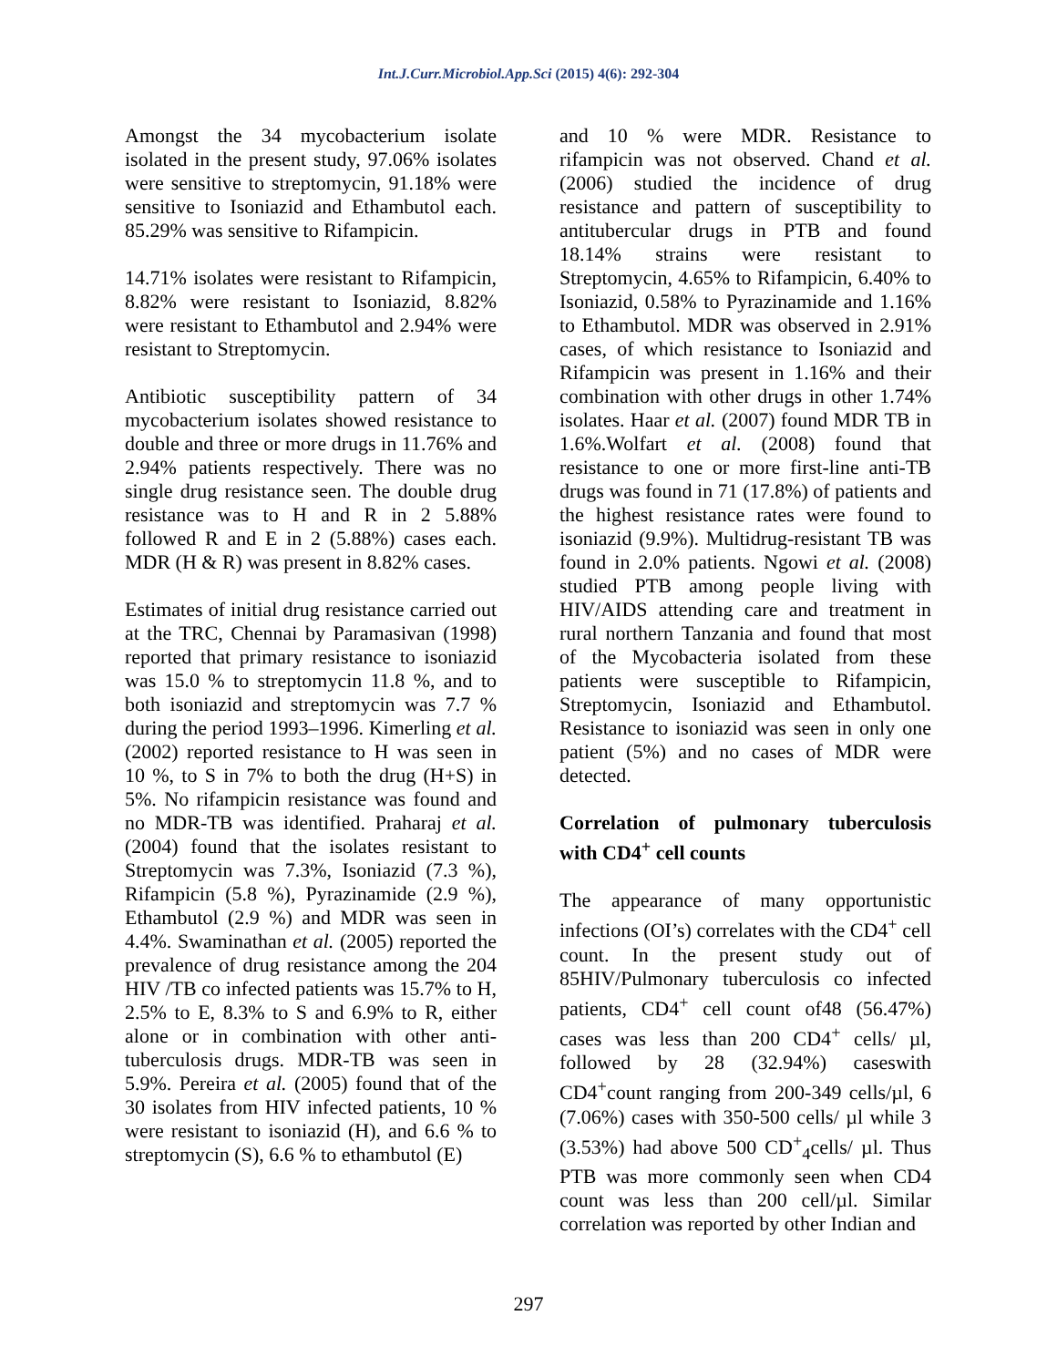Int.J.Curr.Microbiol.App.Sci (2015) 4(6): 292-304
Amongst the 34 mycobacterium isolate isolated in the present study, 97.06% isolates were sensitive to streptomycin, 91.18% were sensitive to Isoniazid and Ethambutol each. 85.29% was sensitive to Rifampicin.
14.71% isolates were resistant to Rifampicin, 8.82% were resistant to Isoniazid, 8.82% were resistant to Ethambutol and 2.94% were resistant to Streptomycin.
Antibiotic susceptibility pattern of 34 mycobacterium isolates showed resistance to double and three or more drugs in 11.76% and 2.94% patients respectively. There was no single drug resistance seen. The double drug resistance was to H and R in 2 5.88% followed R and E in 2 (5.88%) cases each. MDR (H & R) was present in 8.82% cases.
Estimates of initial drug resistance carried out at the TRC, Chennai by Paramasivan (1998) reported that primary resistance to isoniazid was 15.0 % to streptomycin 11.8 %, and to both isoniazid and streptomycin was 7.7 % during the period 1993–1996. Kimerling et al. (2002) reported resistance to H was seen in 10 %, to S in 7% to both the drug (H+S) in 5%. No rifampicin resistance was found and no MDR-TB was identified. Praharaj et al. (2004) found that the isolates resistant to Streptomycin was 7.3%, Isoniazid (7.3 %), Rifampicin (5.8 %), Pyrazinamide (2.9 %), Ethambutol (2.9 %) and MDR was seen in 4.4%. Swaminathan et al. (2005) reported the prevalence of drug resistance among the 204 HIV /TB co infected patients was 15.7% to H, 2.5% to E, 8.3% to S and 6.9% to R, either alone or in combination with other anti-tuberculosis drugs. MDR-TB was seen in 5.9%. Pereira et al. (2005) found that of the 30 isolates from HIV infected patients, 10 % were resistant to isoniazid (H), and 6.6 % to streptomycin (S), 6.6 % to ethambutol (E)
and 10 % were MDR. Resistance to rifampicin was not observed. Chand et al. (2006) studied the incidence of drug resistance and pattern of susceptibility to antitubercular drugs in PTB and found 18.14% strains were resistant to Streptomycin, 4.65% to Rifampicin, 6.40% to Isoniazid, 0.58% to Pyrazinamide and 1.16% to Ethambutol. MDR was observed in 2.91% cases, of which resistance to Isoniazid and Rifampicin was present in 1.16% and their combination with other drugs in other 1.74% isolates. Haar et al. (2007) found MDR TB in 1.6%.Wolfart et al. (2008) found that resistance to one or more first-line anti-TB drugs was found in 71 (17.8%) of patients and the highest resistance rates were found to isoniazid (9.9%). Multidrug-resistant TB was found in 2.0% patients. Ngowi et al. (2008) studied PTB among people living with HIV/AIDS attending care and treatment in rural northern Tanzania and found that most of the Mycobacteria isolated from these patients were susceptible to Rifampicin, Streptomycin, Isoniazid and Ethambutol. Resistance to isoniazid was seen in only one patient (5%) and no cases of MDR were detected.
Correlation of pulmonary tuberculosis with CD4<sup>+</sup> cell counts
The appearance of many opportunistic infections (OI’s) correlates with the CD4<sup>+</sup> cell count. In the present study out of 85HIV/Pulmonary tuberculosis co infected patients, CD4<sup>+</sup> cell count of48 (56.47%) cases was less than 200 CD4<sup>+</sup> cells/ µl, followed by 28 (32.94%) caseswith CD4<sup>+</sup>count ranging from 200-349 cells/µl, 6 (7.06%) cases with 350-500 cells/ µl while 3 (3.53%) had above 500 CD<sup>+</sup><sub>4</sub>cells/ µl. Thus PTB was more commonly seen when CD4 count was less than 200 cell/µl. Similar correlation was reported by other Indian and
297